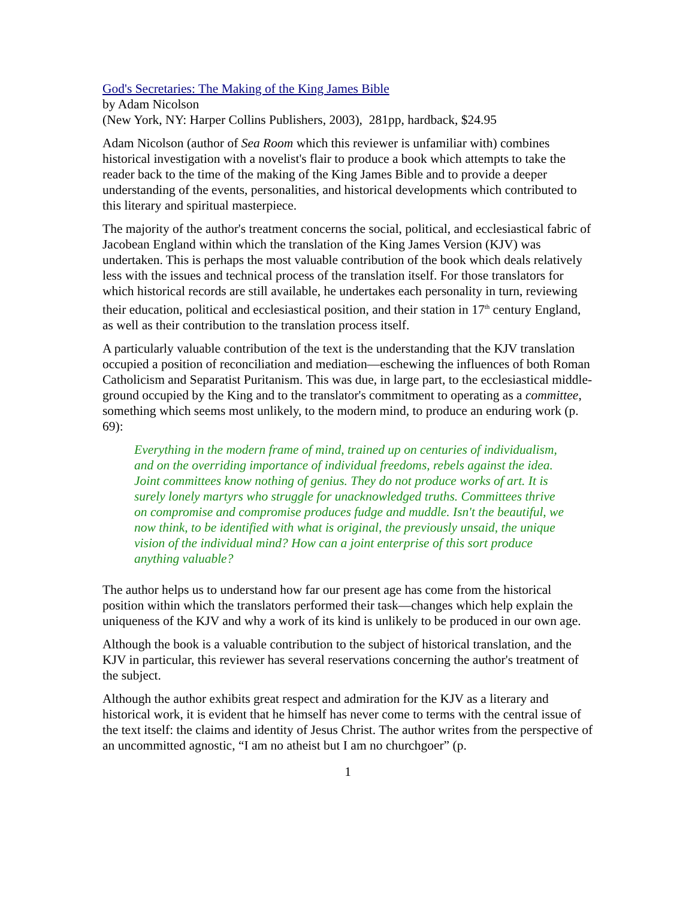God's Secretaries: The Making of the King James Bible
by Adam Nicolson
(New York, NY: Harper Collins Publishers, 2003), 281pp, hardback, $24.95
Adam Nicolson (author of Sea Room which this reviewer is unfamiliar with) combines historical investigation with a novelist's flair to produce a book which attempts to take the reader back to the time of the making of the King James Bible and to provide a deeper understanding of the events, personalities, and historical developments which contributed to this literary and spiritual masterpiece.
The majority of the author's treatment concerns the social, political, and ecclesiastical fabric of Jacobean England within which the translation of the King James Version (KJV) was undertaken. This is perhaps the most valuable contribution of the book which deals relatively less with the issues and technical process of the translation itself. For those translators for which historical records are still available, he undertakes each personality in turn, reviewing their education, political and ecclesiastical position, and their station in 17<sup>th</sup> century England, as well as their contribution to the translation process itself.
A particularly valuable contribution of the text is the understanding that the KJV translation occupied a position of reconciliation and mediation—eschewing the influences of both Roman Catholicism and Separatist Puritanism. This was due, in large part, to the ecclesiastical middle-ground occupied by the King and to the translator's commitment to operating as a committee, something which seems most unlikely, to the modern mind, to produce an enduring work (p. 69):
Everything in the modern frame of mind, trained up on centuries of individualism, and on the overriding importance of individual freedoms, rebels against the idea. Joint committees know nothing of genius. They do not produce works of art. It is surely lonely martyrs who struggle for unacknowledged truths. Committees thrive on compromise and compromise produces fudge and muddle. Isn't the beautiful, we now think, to be identified with what is original, the previously unsaid, the unique vision of the individual mind? How can a joint enterprise of this sort produce anything valuable?
The author helps us to understand how far our present age has come from the historical position within which the translators performed their task—changes which help explain the uniqueness of the KJV and why a work of its kind is unlikely to be produced in our own age.
Although the book is a valuable contribution to the subject of historical translation, and the KJV in particular, this reviewer has several reservations concerning the author's treatment of the subject.
Although the author exhibits great respect and admiration for the KJV as a literary and historical work, it is evident that he himself has never come to terms with the central issue of the text itself: the claims and identity of Jesus Christ. The author writes from the perspective of an uncommitted agnostic, “I am no atheist but I am no churchgoer” (p.
1